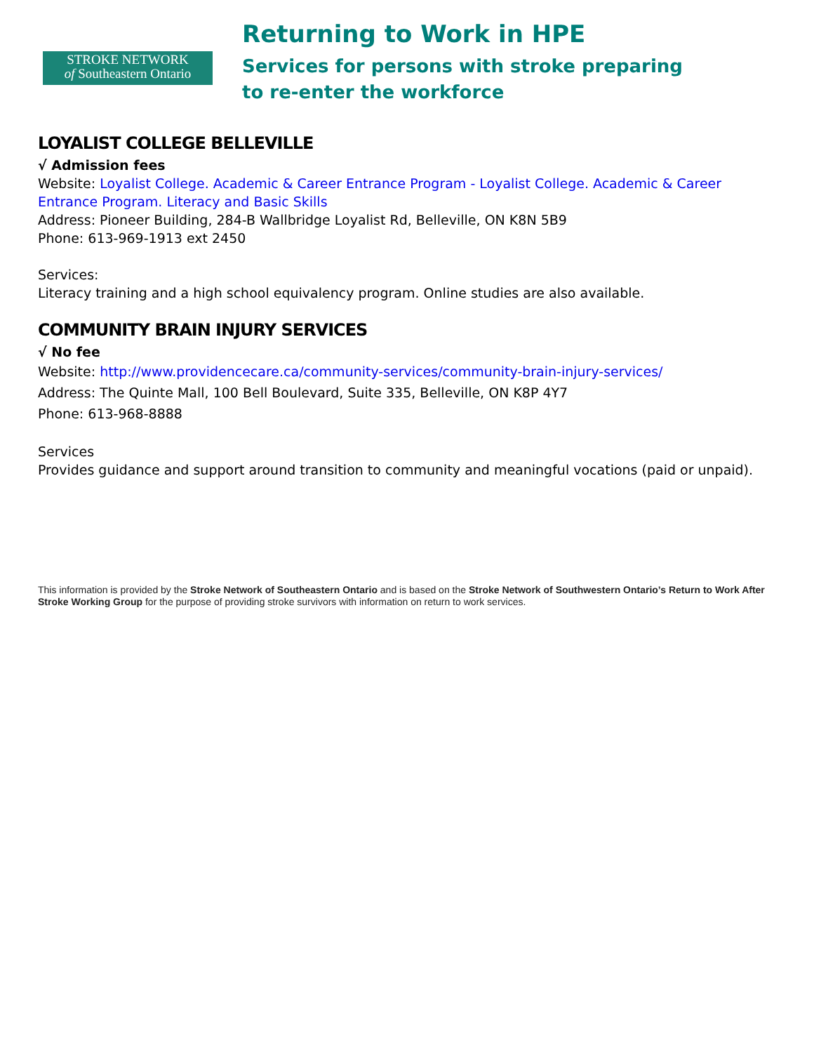STROKE NETWORK
of Southeastern Ontario
Returning to Work in HPE
Services for persons with stroke preparing
to re-enter the workforce
LOYALIST COLLEGE BELLEVILLE
√ Admission fees
Website: Loyalist College. Academic & Career Entrance Program - Loyalist College. Academic & Career Entrance Program. Literacy and Basic Skills
Address: Pioneer Building, 284-B Wallbridge Loyalist Rd, Belleville, ON K8N 5B9
Phone: 613-969-1913 ext 2450
Services:
Literacy training and a high school equivalency program. Online studies are also available.
COMMUNITY BRAIN INJURY SERVICES
√ No fee
Website: http://www.providencecare.ca/community-services/community-brain-injury-services/
Address: The Quinte Mall, 100 Bell Boulevard, Suite 335, Belleville, ON K8P 4Y7
Phone: 613-968-8888
Services
Provides guidance and support around transition to community and meaningful vocations (paid or unpaid).
This information is provided by the Stroke Network of Southeastern Ontario and is based on the Stroke Network of Southwestern Ontario’s Return to Work After Stroke Working Group for the purpose of providing stroke survivors with information on return to work services.